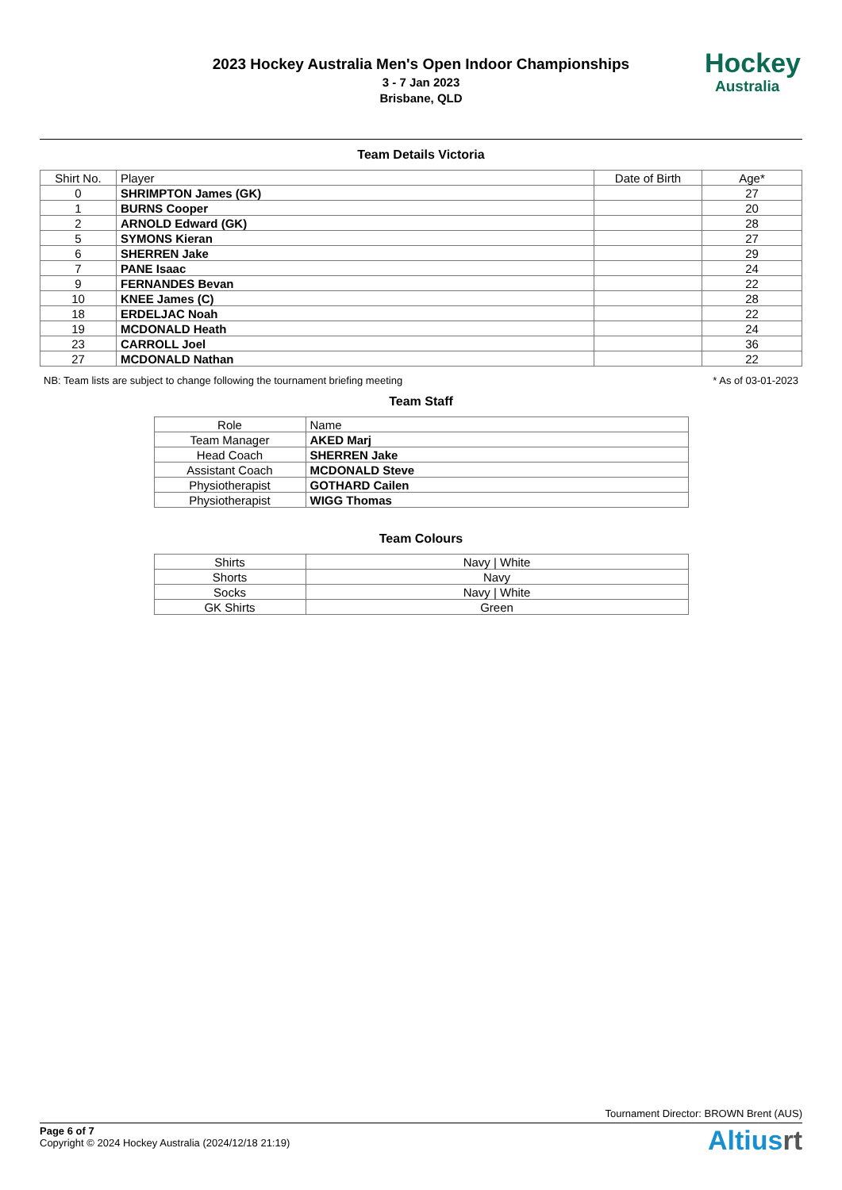2023 Hockey Australia Men's Open Indoor Championships
3 - 7 Jan 2023
Brisbane, QLD
Hockey
Australia
Team Details Victoria
| Shirt No. | Player | Date of Birth | Age* |
| --- | --- | --- | --- |
| 0 | SHRIMPTON James (GK) | | 27 |
| 1 | BURNS Cooper | | 20 |
| 2 | ARNOLD Edward (GK) | | 28 |
| 5 | SYMONS Kieran | | 27 |
| 6 | SHERREN Jake | | 29 |
| 7 | PANE Isaac | | 24 |
| 9 | FERNANDES Bevan | | 22 |
| 10 | KNEE James (C) | | 28 |
| 18 | ERDELJAC Noah | | 22 |
| 19 | MCDONALD Heath | | 24 |
| 23 | CARROLL Joel | | 36 |
| 27 | MCDONALD Nathan | | 22 |
NB: Team lists are subject to change following the tournament briefing meeting * As of 03-01-2023
Team Staff
| Role | Name |
| --- | --- |
| Team Manager | AKED Marj |
| Head Coach | SHERREN Jake |
| Assistant Coach | MCDONALD Steve |
| Physiotherapist | GOTHARD Cailen |
| Physiotherapist | WIGG Thomas |
Team Colours
| Shirts | Navy / White |
| Shorts | Navy |
| Socks | Navy / White |
| GK Shirts | Green |
Tournament Director: BROWN Brent (AUS)
Page 6 of 7
Copyright © 2024 Hockey Australia (2024/12/18 21:19)
Altiusrt